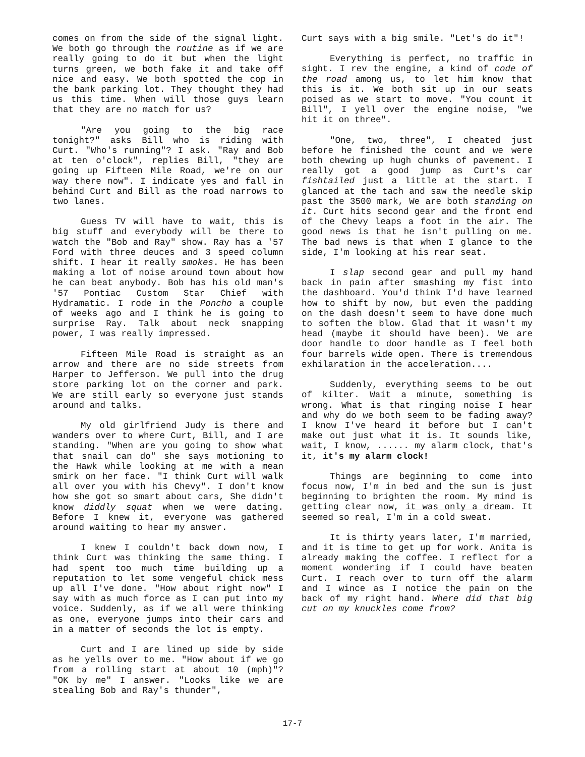comes on from the side of the signal light. We both go through the routine as if we are really going to do it but when the light turns green, we both fake it and take off nice and easy. We both spotted the cop in the bank parking lot. They thought they had us this time. When will those guys learn that they are no match for us?
"Are you going to the big race tonight?" asks Bill who is riding with Curt. "Who's running"? I ask. "Ray and Bob at ten o'clock", replies Bill, "they are going up Fifteen Mile Road, we're on our way there now". I indicate yes and fall in behind Curt and Bill as the road narrows to two lanes.
Guess TV will have to wait, this is big stuff and everybody will be there to watch the "Bob and Ray" show. Ray has a '57 Ford with three deuces and 3 speed column shift. I hear it really smokes. He has been making a lot of noise around town about how he can beat anybody. Bob has his old man's '57 Pontiac Custom Star Chief with Hydramatic. I rode in the Poncho a couple of weeks ago and I think he is going to surprise Ray. Talk about neck snapping power, I was really impressed.
Fifteen Mile Road is straight as an arrow and there are no side streets from Harper to Jefferson. We pull into the drug store parking lot on the corner and park. We are still early so everyone just stands around and talks.
My old girlfriend Judy is there and wanders over to where Curt, Bill, and I are standing. "When are you going to show what that snail can do" she says motioning to the Hawk while looking at me with a mean smirk on her face. "I think Curt will walk all over you with his Chevy". I don't know how she got so smart about cars, She didn't know diddly squat when we were dating. Before I knew it, everyone was gathered around waiting to hear my answer.
I knew I couldn't back down now, I think Curt was thinking the same thing. I had spent too much time building up a reputation to let some vengeful chick mess up all I've done. "How about right now" I say with as much force as I can put into my voice. Suddenly, as if we all were thinking as one, everyone jumps into their cars and in a matter of seconds the lot is empty.
Curt and I are lined up side by side as he yells over to me. "How about if we go from a rolling start at about 10 (mph)"? "OK by me" I answer. "Looks like we are stealing Bob and Ray's thunder",
Curt says with a big smile. "Let's do it"!
Everything is perfect, no traffic in sight. I rev the engine, a kind of code of the road among us, to let him know that this is it. We both sit up in our seats poised as we start to move. "You count it Bill", I yell over the engine noise, "we hit it on three".
"One, two, three", I cheated just before he finished the count and we were both chewing up hugh chunks of pavement. I really got a good jump as Curt's car fishtailed just a little at the start. I glanced at the tach and saw the needle skip past the 3500 mark, We are both standing on it. Curt hits second gear and the front end of the Chevy leaps a foot in the air. The good news is that he isn't pulling on me. The bad news is that when I glance to the side, I'm looking at his rear seat.
I slap second gear and pull my hand back in pain after smashing my fist into the dashboard. You'd think I'd have learned how to shift by now, but even the padding on the dash doesn't seem to have done much to soften the blow. Glad that it wasn't my head (maybe it should have been). We are door handle to door handle as I feel both four barrels wide open. There is tremendous exhilaration in the acceleration....
Suddenly, everything seems to be out of kilter. Wait a minute, something is wrong. What is that ringing noise I hear and why do we both seem to be fading away? I know I've heard it before but I can't make out just what it is. It sounds like, wait, I know, ...... my alarm clock, that's it, it's my alarm clock!
Things are beginning to come into focus now, I'm in bed and the sun is just beginning to brighten the room. My mind is getting clear now, it was only a dream. It seemed so real, I'm in a cold sweat.
It is thirty years later, I'm married, and it is time to get up for work. Anita is already making the coffee. I reflect for a moment wondering if I could have beaten Curt. I reach over to turn off the alarm and I wince as I notice the pain on the back of my right hand. Where did that big cut on my knuckles come from?
17-7